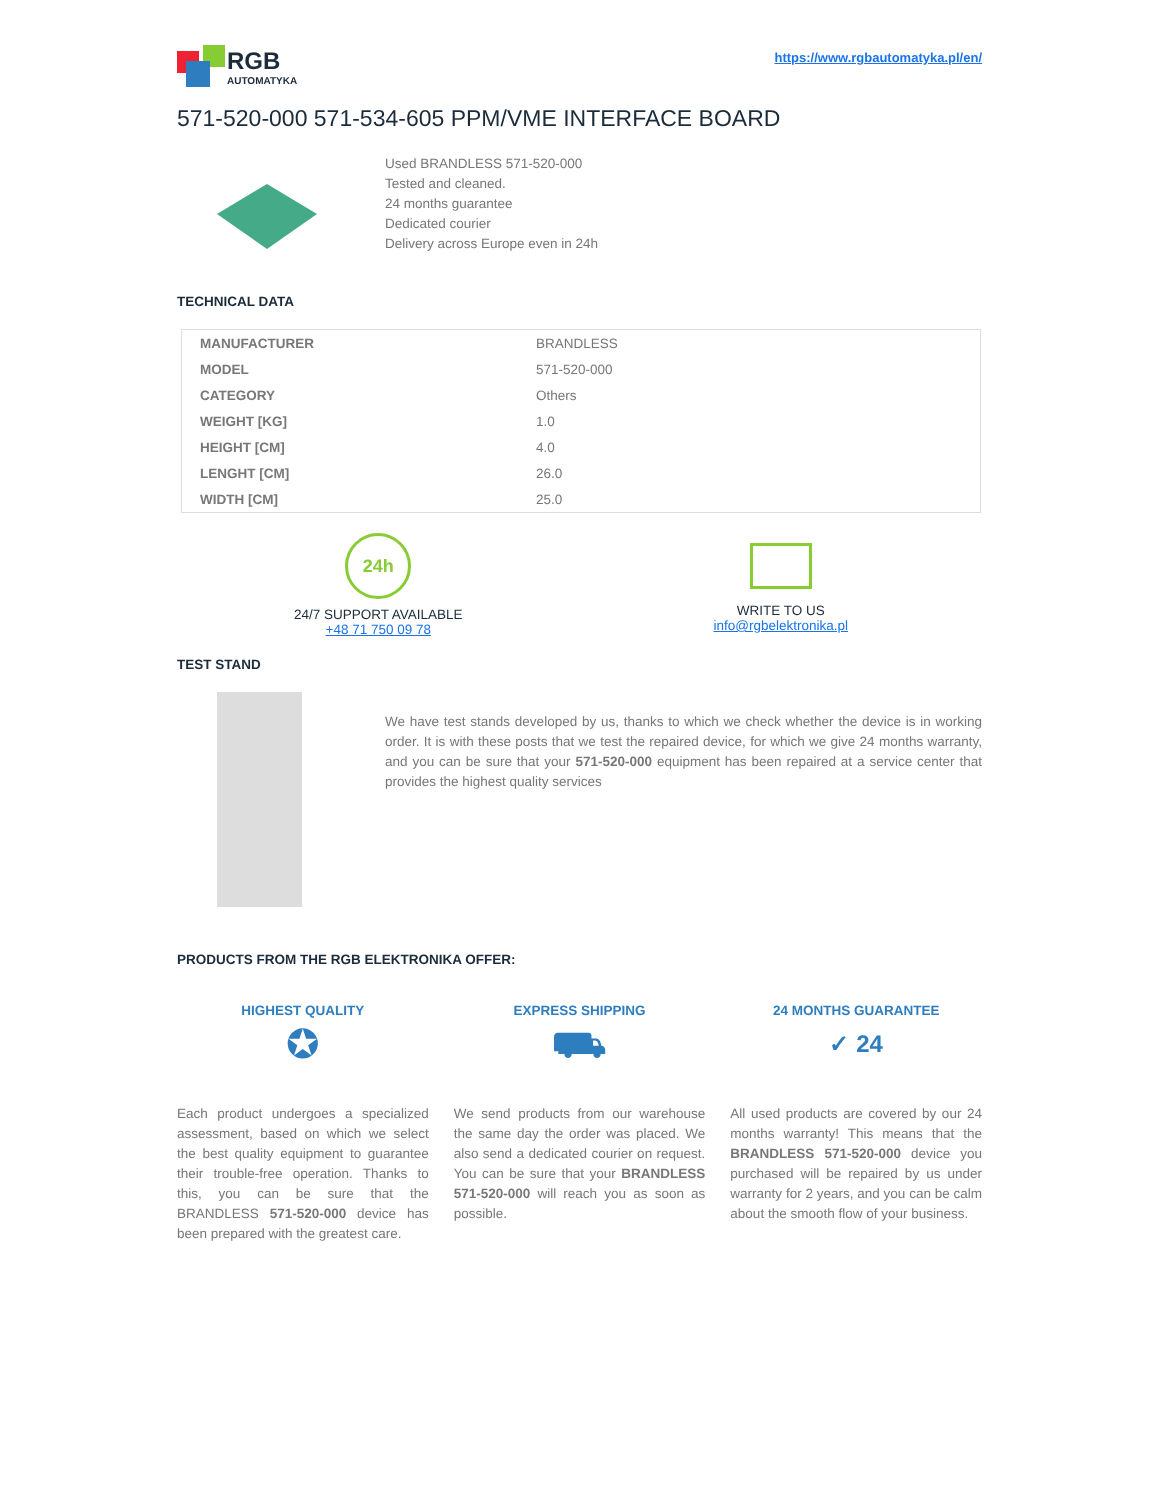RGB
AUTOMATYKA
https://www.rgbautomatyka.pl/en/
571-520-000 571-534-605 PPM/VME INTERFACE BOARD
Used BRANDLESS 571-520-000
Tested and cleaned.
24 months guarantee
Dedicated courier
Delivery across Europe even in 24h
TECHNICAL DATA
| MANUFACTURER | BRANDLESS |
| MODEL | 571-520-000 |
| CATEGORY | Others |
| WEIGHT [KG] | 1.0 |
| HEIGHT [CM] | 4.0 |
| LENGHT [CM] | 26.0 |
| WIDTH [CM] | 25.0 |
24h
24/7 SUPPORT AVAILABLE
+48 71 750 09 78
WRITE TO US
info@rgbelektronika.pl
TEST STAND
We have test stands developed by us, thanks to which we check whether the device is in working order. It is with these posts that we test the repaired device, for which we give 24 months warranty, and you can be sure that your 571-520-000 equipment has been repaired at a service center that provides the highest quality services
PRODUCTS FROM THE RGB ELEKTRONIKA OFFER:
HIGHEST QUALITY
✪
Each product undergoes a specialized assessment, based on which we select the best quality equipment to guarantee their trouble-free operation. Thanks to this, you can be sure that the BRANDLESS 571-520-000 device has been prepared with the greatest care.
EXPRESS SHIPPING
⛟
We send products from our warehouse the same day the order was placed. We also send a dedicated courier on request. You can be sure that your BRANDLESS 571-520-000 will reach you as soon as possible.
24 MONTHS GUARANTEE
✓ 24
All used products are covered by our 24 months warranty! This means that the BRANDLESS 571-520-000 device you purchased will be repaired by us under warranty for 2 years, and you can be calm about the smooth flow of your business.